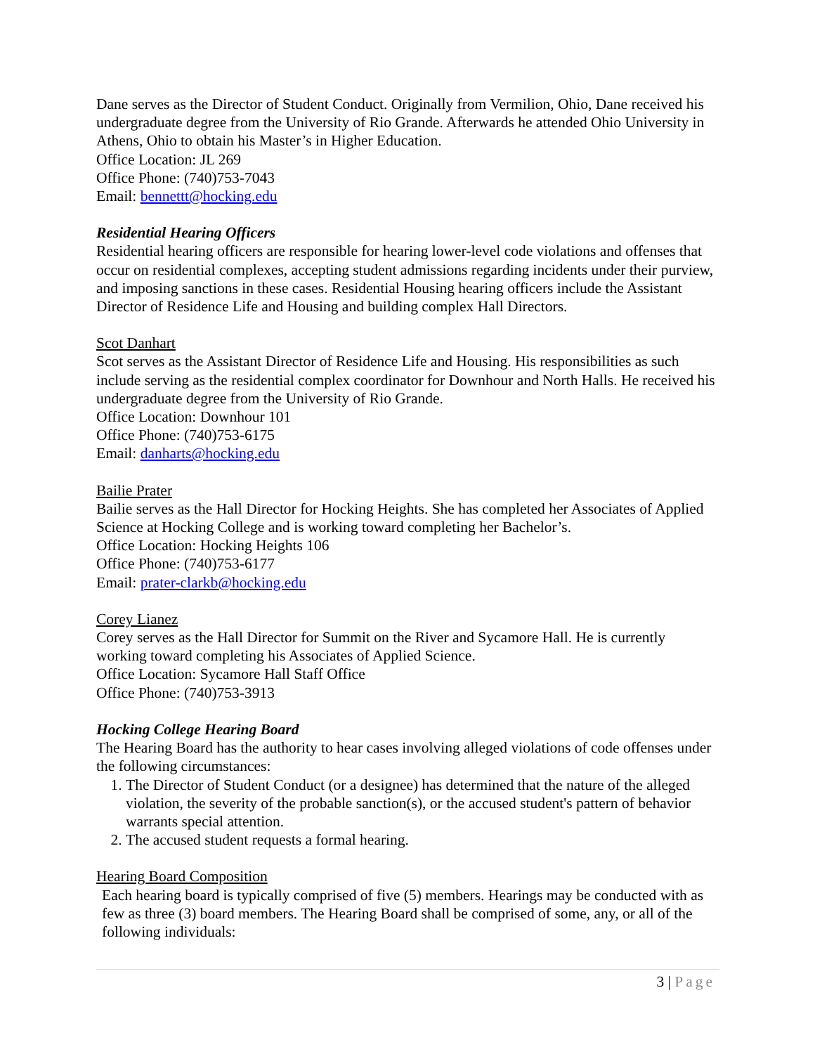Dane serves as the Director of Student Conduct. Originally from Vermilion, Ohio, Dane received his undergraduate degree from the University of Rio Grande. Afterwards he attended Ohio University in Athens, Ohio to obtain his Master’s in Higher Education.
Office Location: JL 269
Office Phone: (740)753-7043
Email: bennettt@hocking.edu
Residential Hearing Officers
Residential hearing officers are responsible for hearing lower-level code violations and offenses that occur on residential complexes, accepting student admissions regarding incidents under their purview, and imposing sanctions in these cases. Residential Housing hearing officers include the Assistant Director of Residence Life and Housing and building complex Hall Directors.
Scot Danhart
Scot serves as the Assistant Director of Residence Life and Housing. His responsibilities as such include serving as the residential complex coordinator for Downhour and North Halls. He received his undergraduate degree from the University of Rio Grande.
Office Location: Downhour 101
Office Phone: (740)753-6175
Email: danharts@hocking.edu
Bailie Prater
Bailie serves as the Hall Director for Hocking Heights. She has completed her Associates of Applied Science at Hocking College and is working toward completing her Bachelor’s.
Office Location: Hocking Heights 106
Office Phone: (740)753-6177
Email: prater-clarkb@hocking.edu
Corey Lianez
Corey serves as the Hall Director for Summit on the River and Sycamore Hall. He is currently working toward completing his Associates of Applied Science.
Office Location: Sycamore Hall Staff Office
Office Phone: (740)753-3913
Hocking College Hearing Board
The Hearing Board has the authority to hear cases involving alleged violations of code offenses under the following circumstances:
1. The Director of Student Conduct (or a designee) has determined that the nature of the alleged violation, the severity of the probable sanction(s), or the accused student's pattern of behavior warrants special attention.
2. The accused student requests a formal hearing.
Hearing Board Composition
Each hearing board is typically comprised of five (5) members. Hearings may be conducted with as few as three (3) board members. The Hearing Board shall be comprised of some, any, or all of the following individuals:
3 | Page